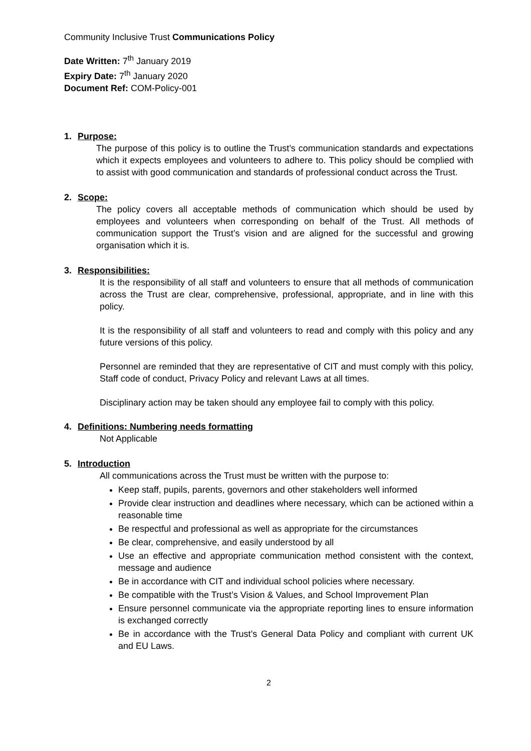Community Inclusive Trust Communications Policy
Date Written: 7<sup>th</sup> January 2019
Expiry Date: 7<sup>th</sup> January 2020
Document Ref: COM-Policy-001
1. Purpose:
The purpose of this policy is to outline the Trust’s communication standards and expectations which it expects employees and volunteers to adhere to. This policy should be complied with to assist with good communication and standards of professional conduct across the Trust.
2. Scope:
The policy covers all acceptable methods of communication which should be used by employees and volunteers when corresponding on behalf of the Trust. All methods of communication support the Trust’s vision and are aligned for the successful and growing organisation which it is.
3. Responsibilities:
It is the responsibility of all staff and volunteers to ensure that all methods of communication across the Trust are clear, comprehensive, professional, appropriate, and in line with this policy.
It is the responsibility of all staff and volunteers to read and comply with this policy and any future versions of this policy.
Personnel are reminded that they are representative of CIT and must comply with this policy, Staff code of conduct, Privacy Policy and relevant Laws at all times.
Disciplinary action may be taken should any employee fail to comply with this policy.
4. Definitions: Numbering needs formatting
Not Applicable
5. Introduction
All communications across the Trust must be written with the purpose to:
Keep staff, pupils, parents, governors and other stakeholders well informed
Provide clear instruction and deadlines where necessary, which can be actioned within a reasonable time
Be respectful and professional as well as appropriate for the circumstances
Be clear, comprehensive, and easily understood by all
Use an effective and appropriate communication method consistent with the context, message and audience
Be in accordance with CIT and individual school policies where necessary.
Be compatible with the Trust’s Vision & Values, and School Improvement Plan
Ensure personnel communicate via the appropriate reporting lines to ensure information is exchanged correctly
Be in accordance with the Trust’s General Data Policy and compliant with current UK and EU Laws.
2